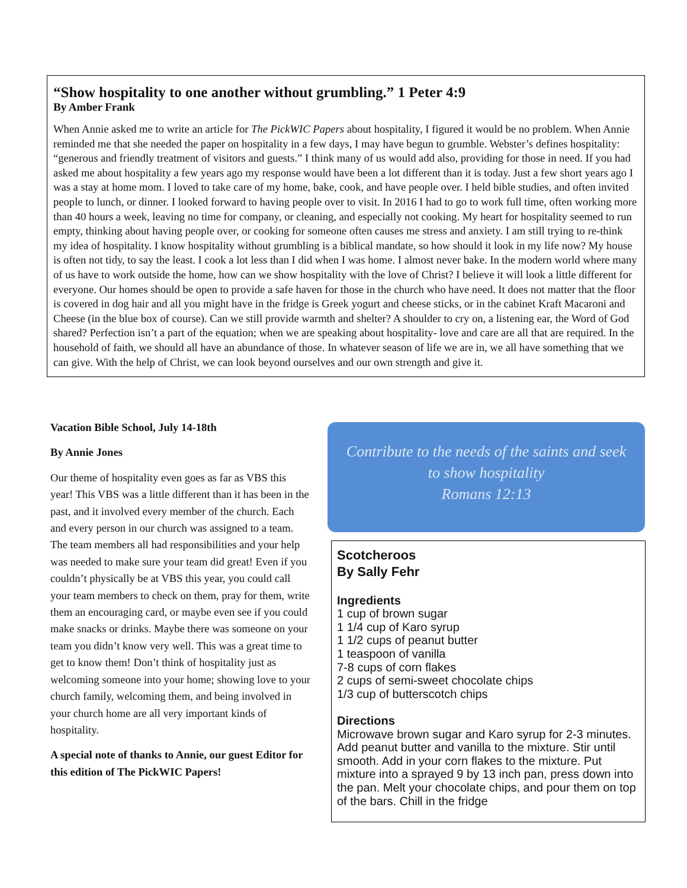“Show hospitality to one another without grumbling.” 1 Peter 4:9
By Amber Frank
When Annie asked me to write an article for The PickWIC Papers about hospitality, I figured it would be no problem. When Annie reminded me that she needed the paper on hospitality in a few days, I may have begun to grumble. Webster’s defines hospitality: “generous and friendly treatment of visitors and guests.” I think many of us would add also, providing for those in need. If you had asked me about hospitality a few years ago my response would have been a lot different than it is today. Just a few short years ago I was a stay at home mom. I loved to take care of my home, bake, cook, and have people over. I held bible studies, and often invited people to lunch, or dinner. I looked forward to having people over to visit. In 2016 I had to go to work full time, often working more than 40 hours a week, leaving no time for company, or cleaning, and especially not cooking. My heart for hospitality seemed to run empty, thinking about having people over, or cooking for someone often causes me stress and anxiety. I am still trying to re-think my idea of hospitality. I know hospitality without grumbling is a biblical mandate, so how should it look in my life now? My house is often not tidy, to say the least. I cook a lot less than I did when I was home. I almost never bake. In the modern world where many of us have to work outside the home, how can we show hospitality with the love of Christ? I believe it will look a little different for everyone. Our homes should be open to provide a safe haven for those in the church who have need. It does not matter that the floor is covered in dog hair and all you might have in the fridge is Greek yogurt and cheese sticks, or in the cabinet Kraft Macaroni and Cheese (in the blue box of course). Can we still provide warmth and shelter? A shoulder to cry on, a listening ear, the Word of God shared? Perfection isn’t a part of the equation; when we are speaking about hospitality- love and care are all that are required. In the household of faith, we should all have an abundance of those. In whatever season of life we are in, we all have something that we can give. With the help of Christ, we can look beyond ourselves and our own strength and give it.
Vacation Bible School, July 14-18th
By Annie Jones
Our theme of hospitality even goes as far as VBS this year! This VBS was a little different than it has been in the past, and it involved every member of the church. Each and every person in our church was assigned to a team. The team members all had responsibilities and your help was needed to make sure your team did great! Even if you couldn’t physically be at VBS this year, you could call your team members to check on them, pray for them, write them an encouraging card, or maybe even see if you could make snacks or drinks. Maybe there was someone on your team you didn’t know very well. This was a great time to get to know them! Don’t think of hospitality just as welcoming someone into your home; showing love to your church family, welcoming them, and being involved in your church home are all very important kinds of hospitality.
A special note of thanks to Annie, our guest Editor for this edition of The PickWIC Papers!
Contribute to the needs of the saints and seek
to show hospitality
Romans 12:13
Scotcheroos
By Sally Fehr
Ingredients
1 cup of brown sugar
1 1/4 cup of Karo syrup
1 1/2 cups of peanut butter
1 teaspoon of vanilla
7-8 cups of corn flakes
2 cups of semi-sweet chocolate chips
1/3 cup of butterscotch chips
Directions
Microwave brown sugar and Karo syrup for 2-3 minutes. Add peanut butter and vanilla to the mixture. Stir until smooth. Add in your corn flakes to the mixture. Put mixture into a sprayed 9 by 13 inch pan, press down into the pan. Melt your chocolate chips, and pour them on top of the bars. Chill in the fridge